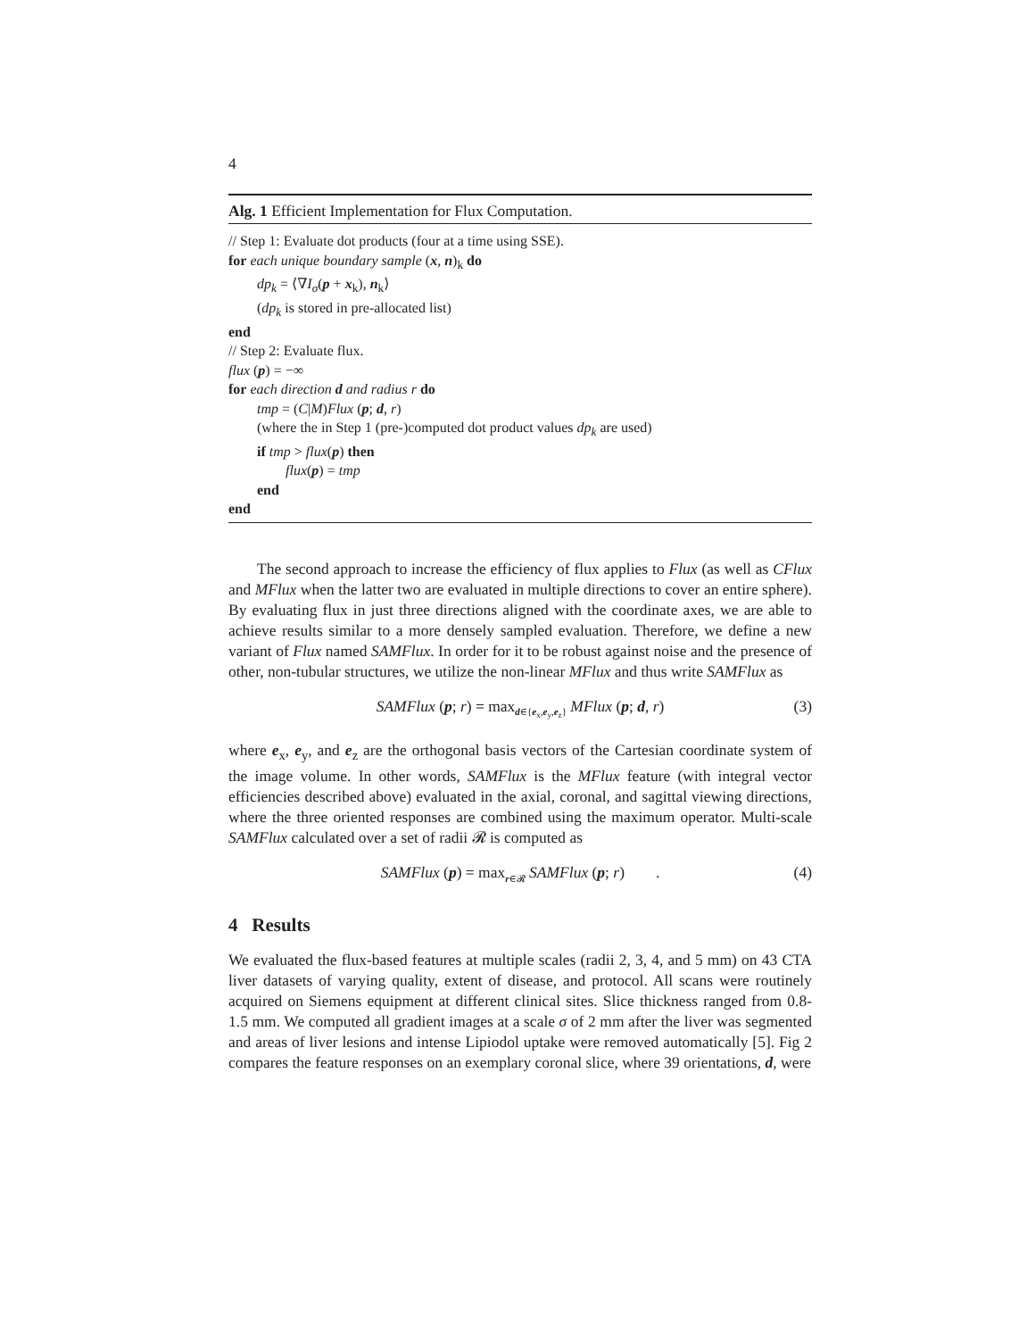4
Alg. 1 Efficient Implementation for Flux Computation.
// Step 1: Evaluate dot products (four at a time using SSE).
for each unique boundary sample (x, n)<sub>k</sub> do
dp<sub>k</sub> = ⟨∇I<sub>σ</sub>(p + x<sub>k</sub>), n<sub>k</sub>⟩
(dp<sub>k</sub> is stored in pre-allocated list)
end
// Step 2: Evaluate flux.
flux (p) = −∞
for each direction d and radius r do
tmp = (C|M)Flux (p; d, r)
(where the in Step 1 (pre-)computed dot product values dp<sub>k</sub> are used)
if tmp > flux(p) then
flux(p) = tmp
end
end
The second approach to increase the efficiency of flux applies to Flux (as well as CFlux and MFlux when the latter two are evaluated in multiple directions to cover an entire sphere). By evaluating flux in just three directions aligned with the coordinate axes, we are able to achieve results similar to a more densely sampled evaluation. Therefore, we define a new variant of Flux named SAMFlux. In order for it to be robust against noise and the presence of other, non-tubular structures, we utilize the non-linear MFlux and thus write SAMFlux as
SAMFlux (p; r) = max<sub>d∈{e<sub>x</sub>,e<sub>y</sub>,e<sub>z</sub>}</sub> MFlux (p; d, r) (3)
where e<sub>x</sub>, e<sub>y</sub>, and e<sub>z</sub> are the orthogonal basis vectors of the Cartesian coordinate system of the image volume. In other words, SAMFlux is the MFlux feature (with integral vector efficiencies described above) evaluated in the axial, coronal, and sagittal viewing directions, where the three oriented responses are combined using the maximum operator. Multi-scale SAMFlux calculated over a set of radii 𝓡 is computed as
SAMFlux (p) = max<sub>r∈𝓡</sub> SAMFlux (p; r) . (4)
4 Results
We evaluated the flux-based features at multiple scales (radii 2, 3, 4, and 5 mm) on 43 CTA liver datasets of varying quality, extent of disease, and protocol. All scans were routinely acquired on Siemens equipment at different clinical sites. Slice thickness ranged from 0.8-1.5 mm. We computed all gradient images at a scale σ of 2 mm after the liver was segmented and areas of liver lesions and intense Lipiodol uptake were removed automatically [5]. Fig 2 compares the feature responses on an exemplary coronal slice, where 39 orientations, d, were